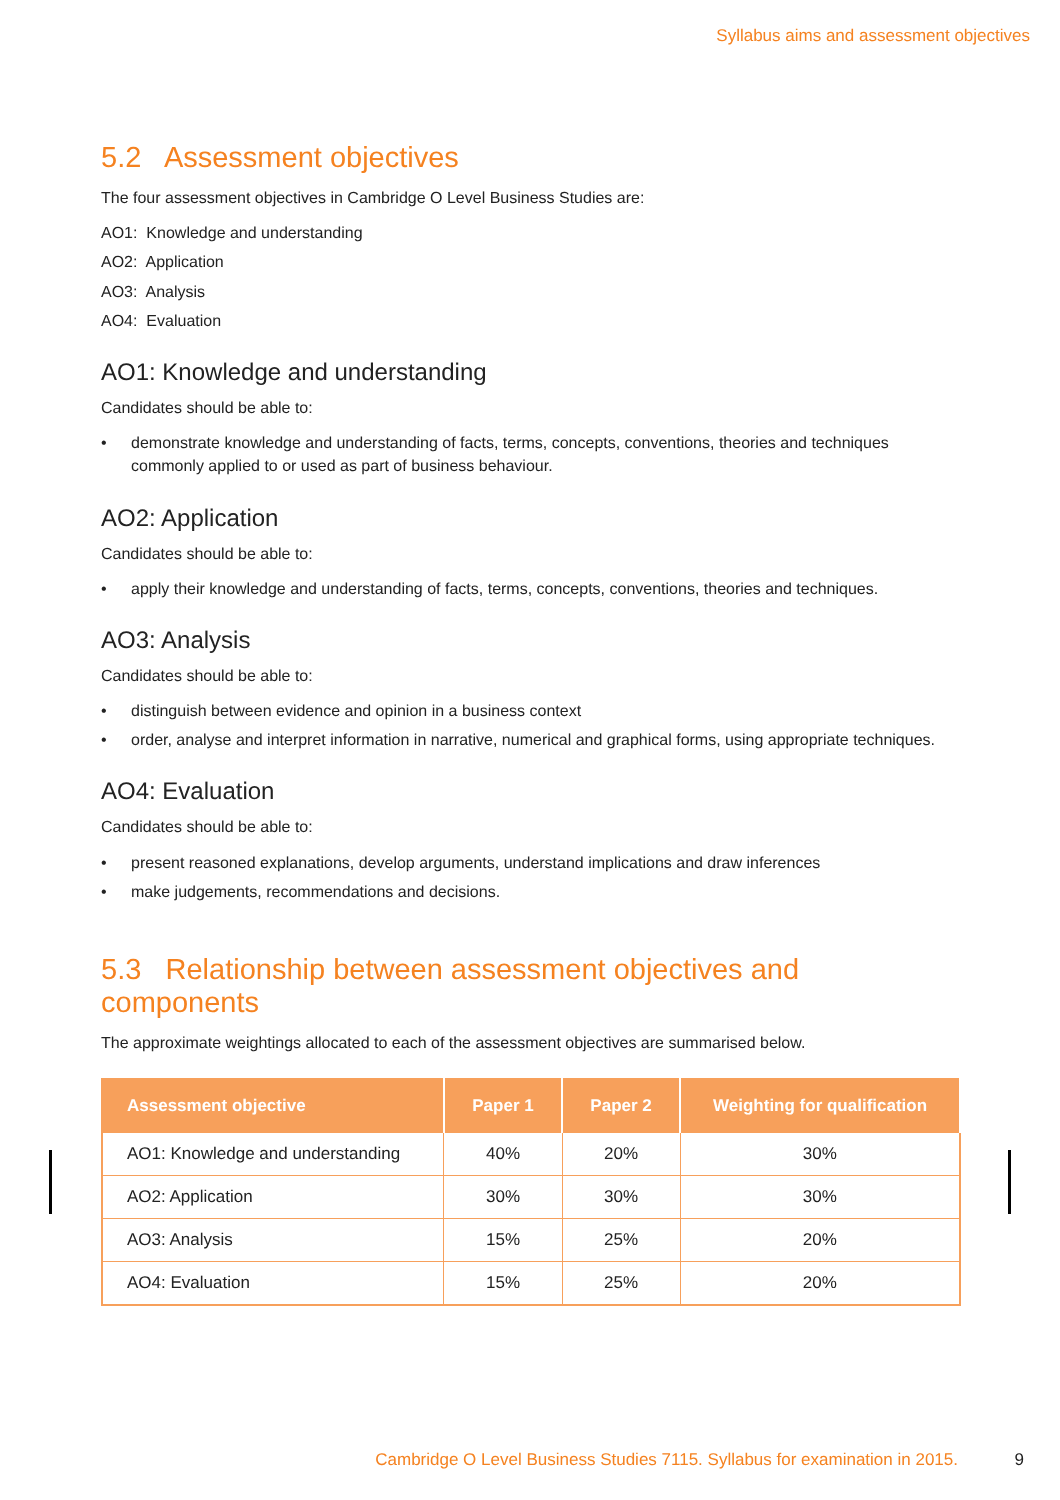Syllabus aims and assessment objectives
5.2 Assessment objectives
The four assessment objectives in Cambridge O Level Business Studies are:
AO1: Knowledge and understanding
AO2: Application
AO3: Analysis
AO4: Evaluation
AO1: Knowledge and understanding
Candidates should be able to:
• demonstrate knowledge and understanding of facts, terms, concepts, conventions, theories and techniques commonly applied to or used as part of business behaviour.
AO2: Application
Candidates should be able to:
• apply their knowledge and understanding of facts, terms, concepts, conventions, theories and techniques.
AO3: Analysis
Candidates should be able to:
• distinguish between evidence and opinion in a business context
• order, analyse and interpret information in narrative, numerical and graphical forms, using appropriate techniques.
AO4: Evaluation
Candidates should be able to:
• present reasoned explanations, develop arguments, understand implications and draw inferences
• make judgements, recommendations and decisions.
5.3 Relationship between assessment objectives and components
The approximate weightings allocated to each of the assessment objectives are summarised below.
| Assessment objective | Paper 1 | Paper 2 | Weighting for qualification |
| --- | --- | --- | --- |
| AO1: Knowledge and understanding | 40% | 20% | 30% |
| AO2: Application | 30% | 30% | 30% |
| AO3: Analysis | 15% | 25% | 20% |
| AO4: Evaluation | 15% | 25% | 20% |
Cambridge O Level Business Studies 7115. Syllabus for examination in 2015. 9